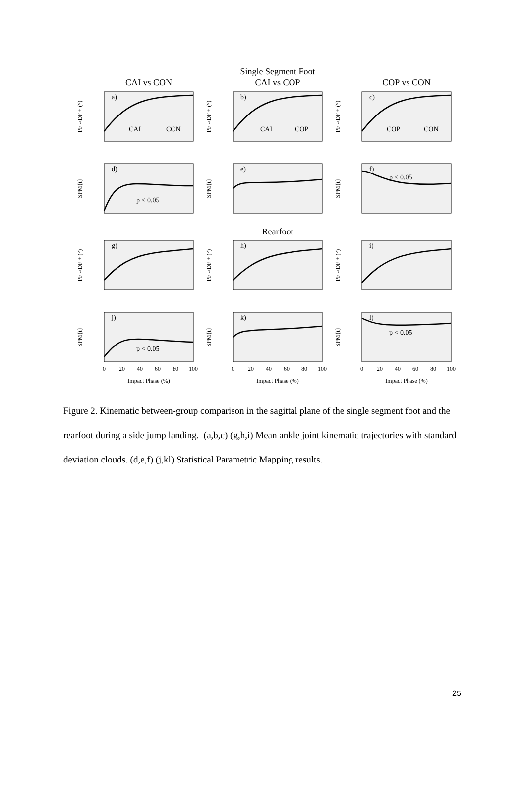Single Segment Foot
CAI vs CON
CAI vs COP
COP vs CON
Rearfoot
a)
b)
c)
d)
e)
f)
g)
h)
i)
j)
k)
l)
CAI
CON
CAI
COP
COP
CON
p < 0.05
p < 0.05
p < 0.05
p < 0.05
0
20
40
60
80
100
0
20
40
60
80
100
0
20
40
60
80
100
Impact Phase (%)
Impact Phase (%)
Impact Phase (%)
PF -/DF + (°)
PF -/DF + (°)
PF -/DF + (°)
SPM{t}
SPM{t}
SPM{t}
PF -/DF + (°)
PF -/DF + (°)
PF -/DF + (°)
SPM{t}
SPM{t}
SPM{t}
Figure 2. Kinematic between-group comparison in the sagittal plane of the single segment foot and the rearfoot during a side jump landing. (a,b,c) (g,h,i) Mean ankle joint kinematic trajectories with standard deviation clouds. (d,e,f) (j,kl) Statistical Parametric Mapping results.
25